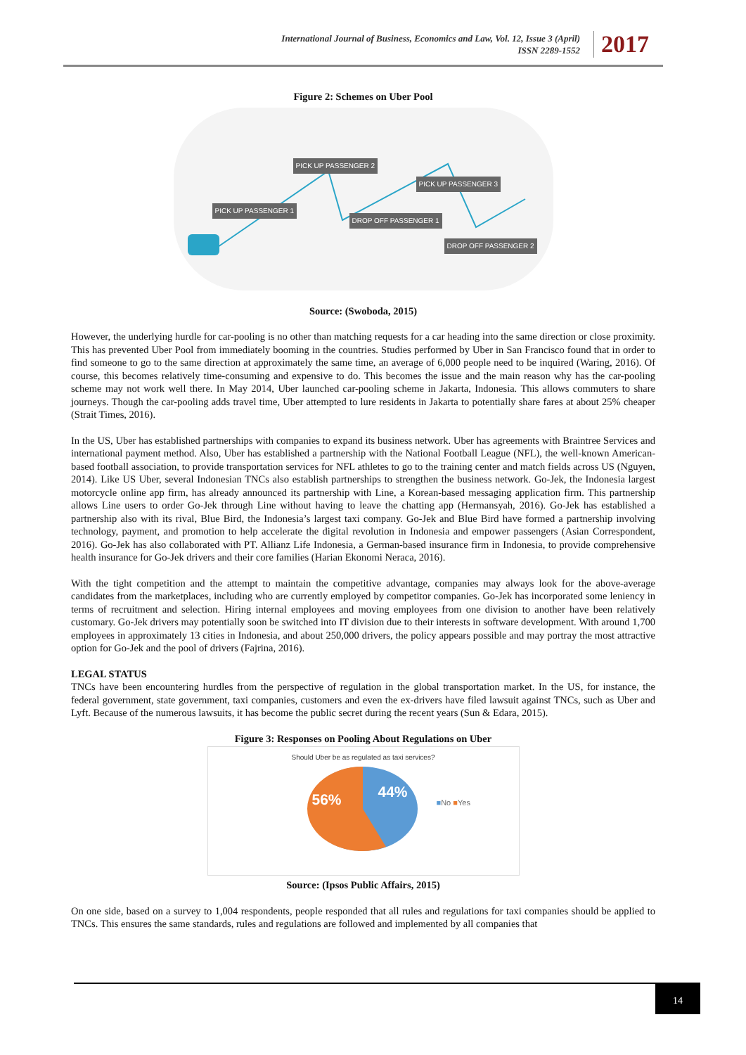International Journal of Business, Economics and Law, Vol. 12, Issue 3 (April)
ISSN 2289-1552
2017
Figure 2: Schemes on Uber Pool
PICK UP PASSENGER 2
PICK UP PASSENGER 3
PICK UP PASSENGER 1
DROP OFF PASSENGER 1
DROP OFF PASSENGER 2
Source: (Swoboda, 2015)
However, the underlying hurdle for car-pooling is no other than matching requests for a car heading into the same direction or close proximity. This has prevented Uber Pool from immediately booming in the countries. Studies performed by Uber in San Francisco found that in order to find someone to go to the same direction at approximately the same time, an average of 6,000 people need to be inquired (Waring, 2016). Of course, this becomes relatively time-consuming and expensive to do. This becomes the issue and the main reason why has the car-pooling scheme may not work well there. In May 2014, Uber launched car-pooling scheme in Jakarta, Indonesia. This allows commuters to share journeys. Though the car-pooling adds travel time, Uber attempted to lure residents in Jakarta to potentially share fares at about 25% cheaper (Strait Times, 2016).
In the US, Uber has established partnerships with companies to expand its business network. Uber has agreements with Braintree Services and international payment method. Also, Uber has established a partnership with the National Football League (NFL), the well-known American-based football association, to provide transportation services for NFL athletes to go to the training center and match fields across US (Nguyen, 2014). Like US Uber, several Indonesian TNCs also establish partnerships to strengthen the business network. Go-Jek, the Indonesia largest motorcycle online app firm, has already announced its partnership with Line, a Korean-based messaging application firm. This partnership allows Line users to order Go-Jek through Line without having to leave the chatting app (Hermansyah, 2016). Go-Jek has established a partnership also with its rival, Blue Bird, the Indonesia’s largest taxi company. Go-Jek and Blue Bird have formed a partnership involving technology, payment, and promotion to help accelerate the digital revolution in Indonesia and empower passengers (Asian Correspondent, 2016). Go-Jek has also collaborated with PT. Allianz Life Indonesia, a German-based insurance firm in Indonesia, to provide comprehensive health insurance for Go-Jek drivers and their core families (Harian Ekonomi Neraca, 2016).
With the tight competition and the attempt to maintain the competitive advantage, companies may always look for the above-average candidates from the marketplaces, including who are currently employed by competitor companies. Go-Jek has incorporated some leniency in terms of recruitment and selection. Hiring internal employees and moving employees from one division to another have been relatively customary. Go-Jek drivers may potentially soon be switched into IT division due to their interests in software development. With around 1,700 employees in approximately 13 cities in Indonesia, and about 250,000 drivers, the policy appears possible and may portray the most attractive option for Go-Jek and the pool of drivers (Fajrina, 2016).
LEGAL STATUS
TNCs have been encountering hurdles from the perspective of regulation in the global transportation market. In the US, for instance, the federal government, state government, taxi companies, customers and even the ex-drivers have filed lawsuit against TNCs, such as Uber and Lyft. Because of the numerous lawsuits, it has become the public secret during the recent years (Sun & Edara, 2015).
Figure 3: Responses on Pooling About Regulations on Uber
Should Uber be as regulated as taxi services?
56% 44% ■No ■Yes
Source: (Ipsos Public Affairs, 2015)
On one side, based on a survey to 1,004 respondents, people responded that all rules and regulations for taxi companies should be applied to TNCs. This ensures the same standards, rules and regulations are followed and implemented by all companies that
14